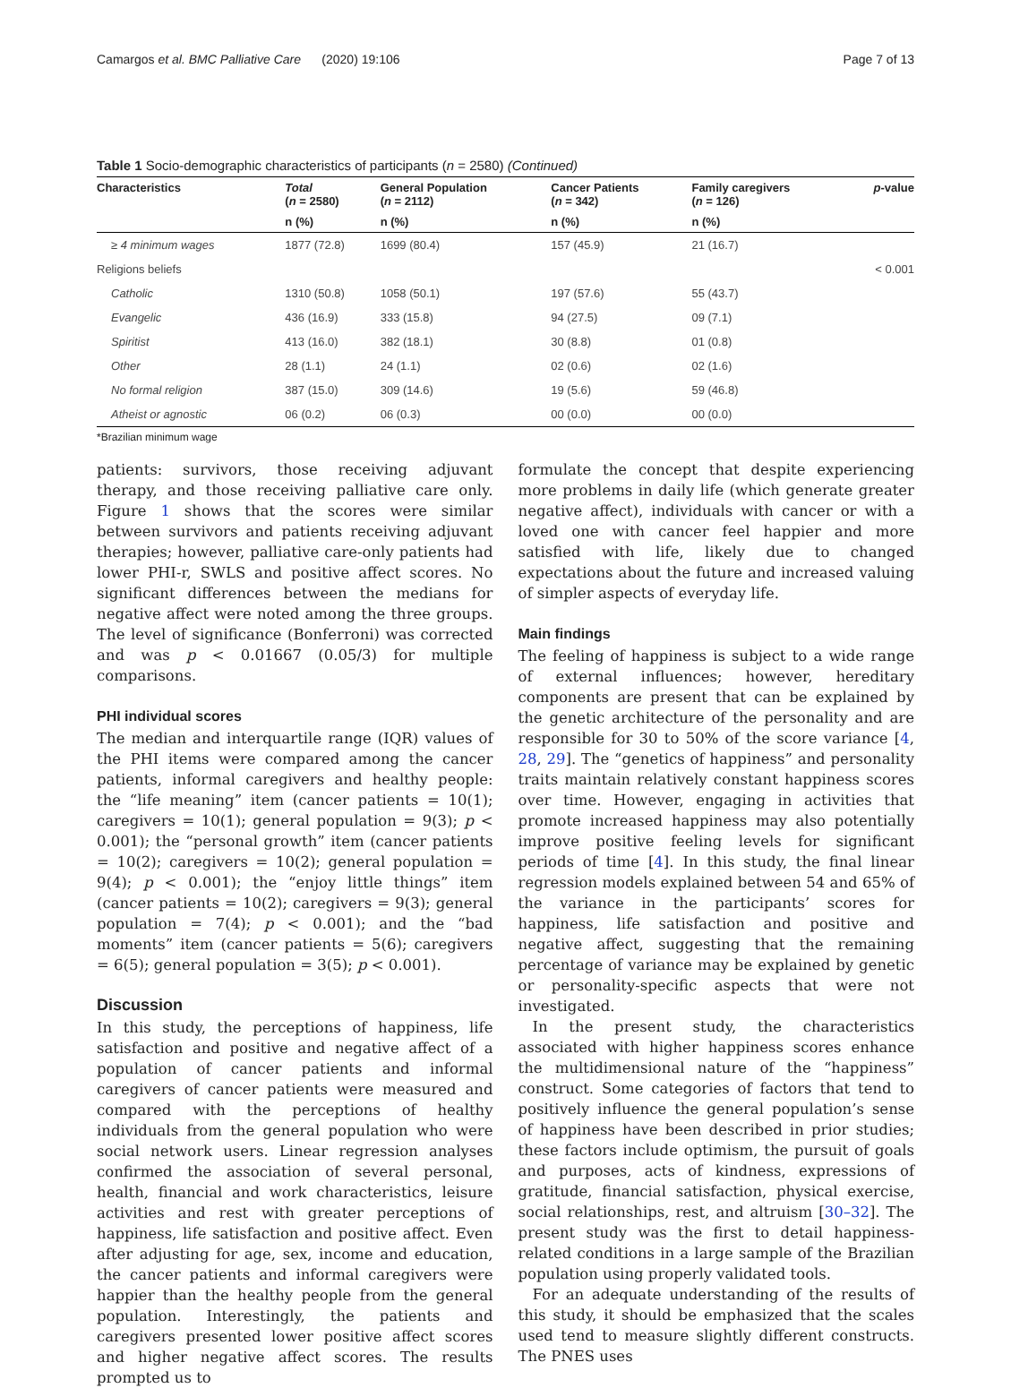Camargos et al. BMC Palliative Care (2020) 19:106 Page 7 of 13
Table 1 Socio-demographic characteristics of participants (n = 2580) (Continued)
| Characteristics | Total ( n = 2580) | General Population ( n = 2112) | Cancer Patients ( n = 342) | Family caregivers ( n = 126) | p -value |
| --- | --- | --- | --- | --- | --- |
| | n (%) | n (%) | n (%) | n (%) | |
| ≥ 4 minimum wages | 1877 (72.8) | 1699 (80.4) | 157 (45.9) | 21 (16.7) | |
| Religions beliefs | | | | | < 0.001 |
| Catholic | 1310 (50.8) | 1058 (50.1) | 197 (57.6) | 55 (43.7) | |
| Evangelic | 436 (16.9) | 333 (15.8) | 94 (27.5) | 09 (7.1) | |
| Spiritist | 413 (16.0) | 382 (18.1) | 30 (8.8) | 01 (0.8) | |
| Other | 28 (1.1) | 24 (1.1) | 02 (0.6) | 02 (1.6) | |
| No formal religion | 387 (15.0) | 309 (14.6) | 19 (5.6) | 59 (46.8) | |
| Atheist or agnostic | 06 (0.2) | 06 (0.3) | 00 (0.0) | 00 (0.0) | |
*Brazilian minimum wage
patients: survivors, those receiving adjuvant therapy, and those receiving palliative care only. Figure 1 shows that the scores were similar between survivors and patients receiving adjuvant therapies; however, palliative care-only patients had lower PHI-r, SWLS and positive affect scores. No significant differences between the medians for negative affect were noted among the three groups. The level of significance (Bonferroni) was corrected and was p < 0.01667 (0.05/3) for multiple comparisons.
PHI individual scores
The median and interquartile range (IQR) values of the PHI items were compared among the cancer patients, informal caregivers and healthy people: the “life meaning” item (cancer patients = 10(1); caregivers = 10(1); general population = 9(3); p < 0.001); the “personal growth” item (cancer patients = 10(2); caregivers = 10(2); general population = 9(4); p < 0.001); the “enjoy little things” item (cancer patients = 10(2); caregivers = 9(3); general population = 7(4); p < 0.001); and the “bad moments” item (cancer patients = 5(6); caregivers = 6(5); general population = 3(5); p < 0.001).
Discussion
In this study, the perceptions of happiness, life satisfaction and positive and negative affect of a population of cancer patients and informal caregivers of cancer patients were measured and compared with the perceptions of healthy individuals from the general population who were social network users. Linear regression analyses confirmed the association of several personal, health, financial and work characteristics, leisure activities and rest with greater perceptions of happiness, life satisfaction and positive affect. Even after adjusting for age, sex, income and education, the cancer patients and informal caregivers were happier than the healthy people from the general population. Interestingly, the patients and caregivers presented lower positive affect scores and higher negative affect scores. The results prompted us to
formulate the concept that despite experiencing more problems in daily life (which generate greater negative affect), individuals with cancer or with a loved one with cancer feel happier and more satisfied with life, likely due to changed expectations about the future and increased valuing of simpler aspects of everyday life.
Main findings
The feeling of happiness is subject to a wide range of external influences; however, hereditary components are present that can be explained by the genetic architecture of the personality and are responsible for 30 to 50% of the score variance [4, 28, 29]. The “genetics of happiness” and personality traits maintain relatively constant happiness scores over time. However, engaging in activities that promote increased happiness may also potentially improve positive feeling levels for significant periods of time [4]. In this study, the final linear regression models explained between 54 and 65% of the variance in the participants’ scores for happiness, life satisfaction and positive and negative affect, suggesting that the remaining percentage of variance may be explained by genetic or personality-specific aspects that were not investigated.
In the present study, the characteristics associated with higher happiness scores enhance the multidimensional nature of the “happiness” construct. Some categories of factors that tend to positively influence the general population’s sense of happiness have been described in prior studies; these factors include optimism, the pursuit of goals and purposes, acts of kindness, expressions of gratitude, financial satisfaction, physical exercise, social relationships, rest, and altruism [30–32]. The present study was the first to detail happiness-related conditions in a large sample of the Brazilian population using properly validated tools.
For an adequate understanding of the results of this study, it should be emphasized that the scales used tend to measure slightly different constructs. The PNES uses